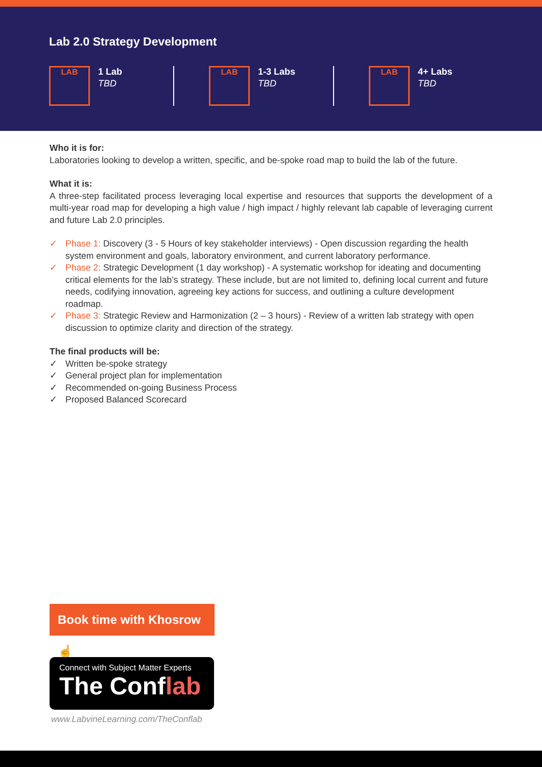Lab 2.0 Strategy Development
LAB
1 Lab
TBD
LAB
1-3 Labs
TBD
LAB
4+ Labs
TBD
Who it is for:
Laboratories looking to develop a written, specific, and be-spoke road map to build the lab of the future.
What it is:
A three-step facilitated process leveraging local expertise and resources that supports the development of a multi-year road map for developing a high value / high impact / highly relevant lab capable of leveraging current and future Lab 2.0 principles.
✓ Phase 1: Discovery (3 - 5 Hours of key stakeholder interviews) - Open discussion regarding the health system environment and goals, laboratory environment, and current laboratory performance.
✓ Phase 2: Strategic Development (1 day workshop) - A systematic workshop for ideating and documenting critical elements for the lab’s strategy. These include, but are not limited to, defining local current and future needs, codifying innovation, agreeing key actions for success, and outlining a culture development roadmap.
✓ Phase 3: Strategic Review and Harmonization (2 – 3 hours) - Review of a written lab strategy with open discussion to optimize clarity and direction of the strategy.
The final products will be:
✓ Written be-spoke strategy
✓ General project plan for implementation
✓ Recommended on-going Business Process
✓ Proposed Balanced Scorecard
Book time with Khosrow ☝
Connect with Subject Matter Experts
The Conflab
www.LabvineLearning.com/TheConflab